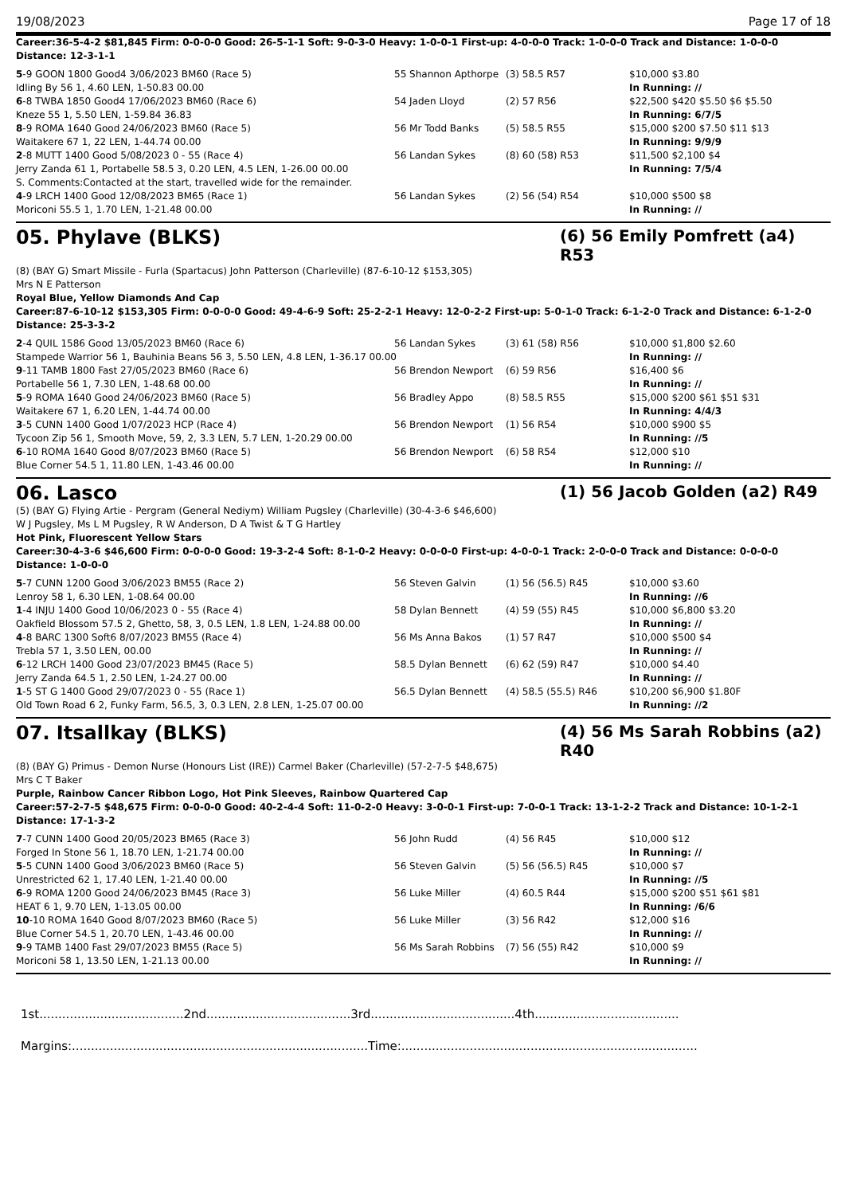19/08/2023 Page 17 of 18
Career:36-5-4-2 $81,845 Firm: 0-0-0-0 Good: 26-5-1-1 Soft: 9-0-3-0 Heavy: 1-0-0-1 First-up: 4-0-0-0 Track: 1-0-0-0 Track and Distance: 1-0-0-0 Distance: 12-3-1-1
| 5 -9 GOON 1800 Good4 3/06/2023 BM60 (Race 5) | 55 Shannon Apthorpe | (3) 58.5 R57 | $10,000 $3.80 |
| Idling By 56 1, 4.60 LEN, 1-50.83 00.00 | | | In Running: // |
| 6 -8 TWBA 1850 Good4 17/06/2023 BM60 (Race 6) | 54 Jaden Lloyd | (2) 57 R56 | $22,500 $420 $5.50 $6 $5.50 |
| Kneze 55 1, 5.50 LEN, 1-59.84 36.83 | | | In Running: 6/7/5 |
| 8 -9 ROMA 1640 Good 24/06/2023 BM60 (Race 5) | 56 Mr Todd Banks | (5) 58.5 R55 | $15,000 $200 $7.50 $11 $13 |
| Waitakere 67 1, 22 LEN, 1-44.74 00.00 | | | In Running: 9/9/9 |
| 2 -8 MUTT 1400 Good 5/08/2023 0 - 55 (Race 4) | 56 Landan Sykes | (8) 60 (58) R53 | $11,500 $2,100 $4 |
| Jerry Zanda 61 1, Portabelle 58.5 3, 0.20 LEN, 4.5 LEN, 1-26.00 00.00 | | | In Running: 7/5/4 |
| S. Comments:Contacted at the start, travelled wide for the remainder. | | | |
| 4 -9 LRCH 1400 Good 12/08/2023 BM65 (Race 1) | 56 Landan Sykes | (2) 56 (54) R54 | $10,000 $500 $8 |
| Moriconi 55.5 1, 1.70 LEN, 1-21.48 00.00 | | | In Running: // |
05. Phylave (BLKS) (6) 56 Emily Pomfrett (a4) R53
(8) (BAY G) Smart Missile - Furla (Spartacus) John Patterson (Charleville) (87-6-10-12 $153,305)
Mrs N E Patterson
Royal Blue, Yellow Diamonds And Cap
Career:87-6-10-12 $153,305 Firm: 0-0-0-0 Good: 49-4-6-9 Soft: 25-2-2-1 Heavy: 12-0-2-2 First-up: 5-0-1-0 Track: 6-1-2-0 Track and Distance: 6-1-2-0 Distance: 25-3-3-2
| 2 -4 QUIL 1586 Good 13/05/2023 BM60 (Race 6) | 56 Landan Sykes | (3) 61 (58) R56 | $10,000 $1,800 $2.60 |
| Stampede Warrior 56 1, Bauhinia Beans 56 3, 5.50 LEN, 4.8 LEN, 1-36.17 00.00 | | | In Running: // |
| 9 -11 TAMB 1800 Fast 27/05/2023 BM60 (Race 6) | 56 Brendon Newport | (6) 59 R56 | $16,400 $6 |
| Portabelle 56 1, 7.30 LEN, 1-48.68 00.00 | | | In Running: // |
| 5 -9 ROMA 1640 Good 24/06/2023 BM60 (Race 5) | 56 Bradley Appo | (8) 58.5 R55 | $15,000 $200 $61 $51 $31 |
| Waitakere 67 1, 6.20 LEN, 1-44.74 00.00 | | | In Running: 4/4/3 |
| 3 -5 CUNN 1400 Good 1/07/2023 HCP (Race 4) | 56 Brendon Newport | (1) 56 R54 | $10,000 $900 $5 |
| Tycoon Zip 56 1, Smooth Move, 59, 2, 3.3 LEN, 5.7 LEN, 1-20.29 00.00 | | | In Running: //5 |
| 6 -10 ROMA 1640 Good 8/07/2023 BM60 (Race 5) | 56 Brendon Newport | (6) 58 R54 | $12,000 $10 |
| Blue Corner 54.5 1, 11.80 LEN, 1-43.46 00.00 | | | In Running: // |
06. Lasco (1) 56 Jacob Golden (a2) R49
(5) (BAY G) Flying Artie - Pergram (General Nediym) William Pugsley (Charleville) (30-4-3-6 $46,600)
W J Pugsley, Ms L M Pugsley, R W Anderson, D A Twist & T G Hartley
Hot Pink, Fluorescent Yellow Stars
Career:30-4-3-6 $46,600 Firm: 0-0-0-0 Good: 19-3-2-4 Soft: 8-1-0-2 Heavy: 0-0-0-0 First-up: 4-0-0-1 Track: 2-0-0-0 Track and Distance: 0-0-0-0 Distance: 1-0-0-0
| 5 -7 CUNN 1200 Good 3/06/2023 BM55 (Race 2) | 56 Steven Galvin | (1) 56 (56.5) R45 | $10,000 $3.60 |
| Lenroy 58 1, 6.30 LEN, 1-08.64 00.00 | | | In Running: //6 |
| 1 -4 INJU 1400 Good 10/06/2023 0 - 55 (Race 4) | 58 Dylan Bennett | (4) 59 (55) R45 | $10,000 $6,800 $3.20 |
| Oakfield Blossom 57.5 2, Ghetto, 58, 3, 0.5 LEN, 1.8 LEN, 1-24.88 00.00 | | | In Running: // |
| 4 -8 BARC 1300 Soft6 8/07/2023 BM55 (Race 4) | 56 Ms Anna Bakos | (1) 57 R47 | $10,000 $500 $4 |
| Trebla 57 1, 3.50 LEN, 00.00 | | | In Running: // |
| 6 -12 LRCH 1400 Good 23/07/2023 BM45 (Race 5) | 58.5 Dylan Bennett | (6) 62 (59) R47 | $10,000 $4.40 |
| Jerry Zanda 64.5 1, 2.50 LEN, 1-24.27 00.00 | | | In Running: // |
| 1 -5 ST G 1400 Good 29/07/2023 0 - 55 (Race 1) | 56.5 Dylan Bennett | (4) 58.5 (55.5) R46 | $10,200 $6,900 $1.80F |
| Old Town Road 6 2, Funky Farm, 56.5, 3, 0.3 LEN, 2.8 LEN, 1-25.07 00.00 | | | In Running: //2 |
07. Itsallkay (BLKS) (4) 56 Ms Sarah Robbins (a2) R40
(8) (BAY G) Primus - Demon Nurse (Honours List (IRE)) Carmel Baker (Charleville) (57-2-7-5 $48,675)
Mrs C T Baker
Purple, Rainbow Cancer Ribbon Logo, Hot Pink Sleeves, Rainbow Quartered Cap
Career:57-2-7-5 $48,675 Firm: 0-0-0-0 Good: 40-2-4-4 Soft: 11-0-2-0 Heavy: 3-0-0-1 First-up: 7-0-0-1 Track: 13-1-2-2 Track and Distance: 10-1-2-1 Distance: 17-1-3-2
| 7 -7 CUNN 1400 Good 20/05/2023 BM65 (Race 3) | 56 John Rudd | (4) 56 R45 | $10,000 $12 |
| Forged In Stone 56 1, 18.70 LEN, 1-21.74 00.00 | | | In Running: // |
| 5 -5 CUNN 1400 Good 3/06/2023 BM60 (Race 5) | 56 Steven Galvin | (5) 56 (56.5) R45 | $10,000 $7 |
| Unrestricted 62 1, 17.40 LEN, 1-21.40 00.00 | | | In Running: //5 |
| 6 -9 ROMA 1200 Good 24/06/2023 BM45 (Race 3) | 56 Luke Miller | (4) 60.5 R44 | $15,000 $200 $51 $61 $81 |
| HEAT 6 1, 9.70 LEN, 1-13.05 00.00 | | | In Running: /6/6 |
| 10 -10 ROMA 1640 Good 8/07/2023 BM60 (Race 5) | 56 Luke Miller | (3) 56 R42 | $12,000 $16 |
| Blue Corner 54.5 1, 20.70 LEN, 1-43.46 00.00 | | | In Running: // |
| 9 -9 TAMB 1400 Fast 29/07/2023 BM55 (Race 5) | 56 Ms Sarah Robbins | (7) 56 (55) R42 | $10,000 $9 |
| Moriconi 58 1, 13.50 LEN, 1-21.13 00.00 | | | In Running: // |
1st......................................2nd......................................3rd......................................4th......................................
Margins:..............................................................................Time:..............................................................................